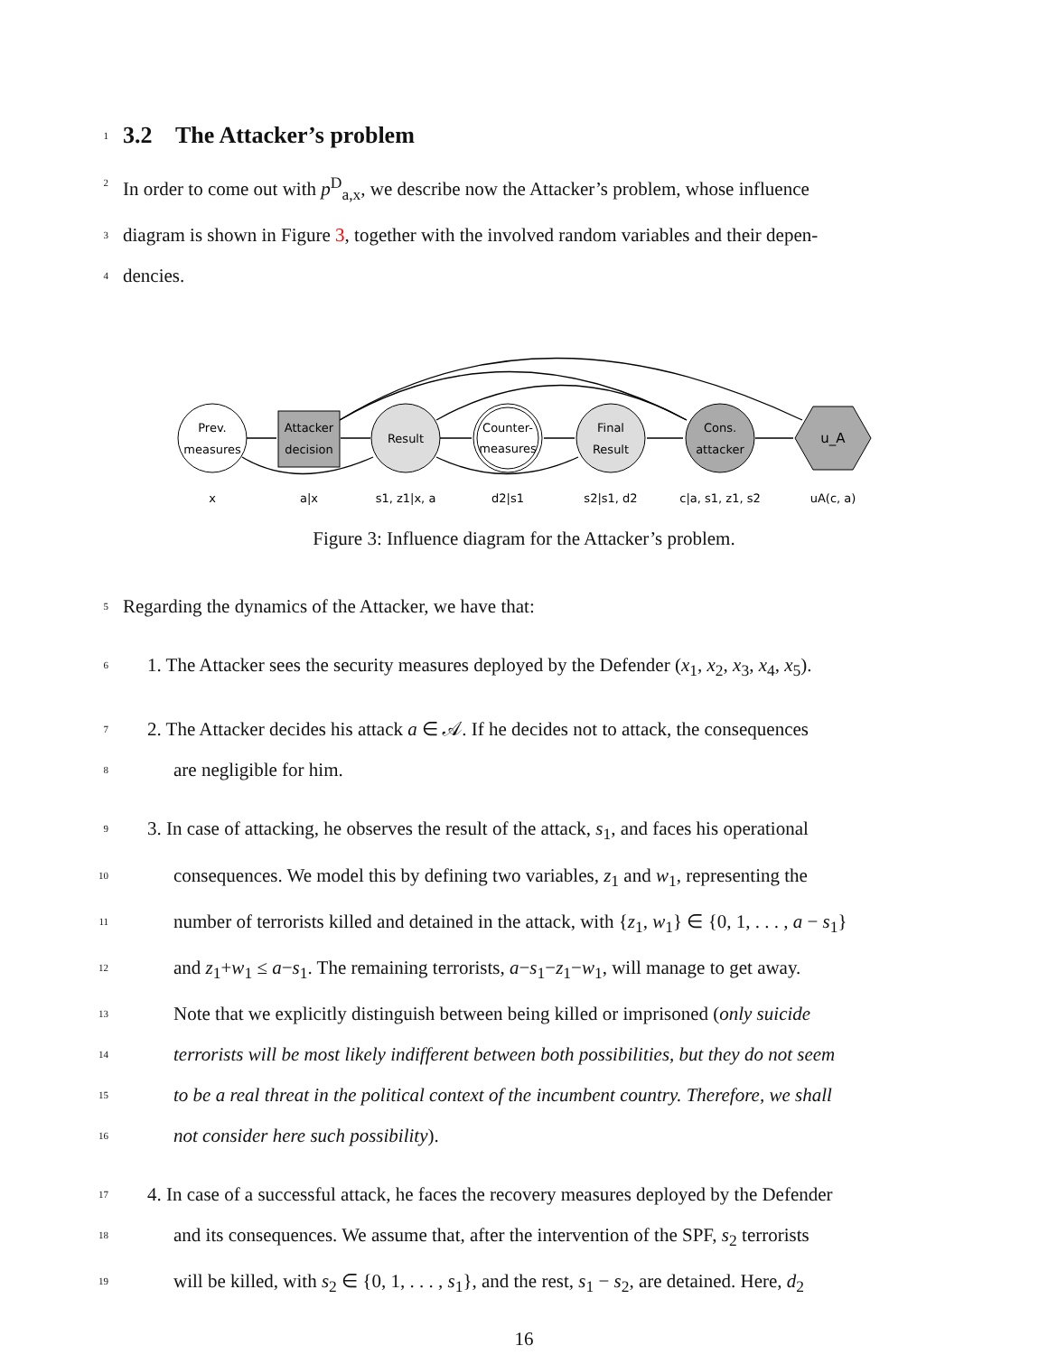1
3.2 The Attacker’s problem
2
In order to come out with p<sup>D</sup><sub>a,x</sub>, we describe now the Attacker’s problem, whose influence
3
diagram is shown in Figure 3, together with the involved random variables and their depen-
4
dencies.
Prev.
measures
Attacker
decision
Result
Counter-
measures
Final
Result
Cons.
attacker
u_A
x
a|x
s1, z1|x, a
d2|s1
s2|s1, d2
c|a, s1, z1, s2
uA(c, a)
Figure 3: Influence diagram for the Attacker’s problem.
5
Regarding the dynamics of the Attacker, we have that:
6
1. The Attacker sees the security measures deployed by the Defender (x<sub>1</sub>, x<sub>2</sub>, x<sub>3</sub>, x<sub>4</sub>, x<sub>5</sub>).
7
2. The Attacker decides his attack a ∈ 𝒜. If he decides not to attack, the consequences
8
are negligible for him.
9
3. In case of attacking, he observes the result of the attack, s<sub>1</sub>, and faces his operational
10
consequences. We model this by defining two variables, z<sub>1</sub> and w<sub>1</sub>, representing the
11
number of terrorists killed and detained in the attack, with {z<sub>1</sub>, w<sub>1</sub>} ∈ {0, 1, . . . , a − s<sub>1</sub>}
12
and z<sub>1</sub>+w<sub>1</sub> ≤ a−s<sub>1</sub>. The remaining terrorists, a−s<sub>1</sub>−z<sub>1</sub>−w<sub>1</sub>, will manage to get away.
13
Note that we explicitly distinguish between being killed or imprisoned (only suicide
14
terrorists will be most likely indifferent between both possibilities, but they do not seem
15
to be a real threat in the political context of the incumbent country. Therefore, we shall
16
not consider here such possibility).
17
4. In case of a successful attack, he faces the recovery measures deployed by the Defender
18
and its consequences. We assume that, after the intervention of the SPF, s<sub>2</sub> terrorists
19
will be killed, with s<sub>2</sub> ∈ {0, 1, . . . , s<sub>1</sub>}, and the rest, s<sub>1</sub> − s<sub>2</sub>, are detained. Here, d<sub>2</sub>
16